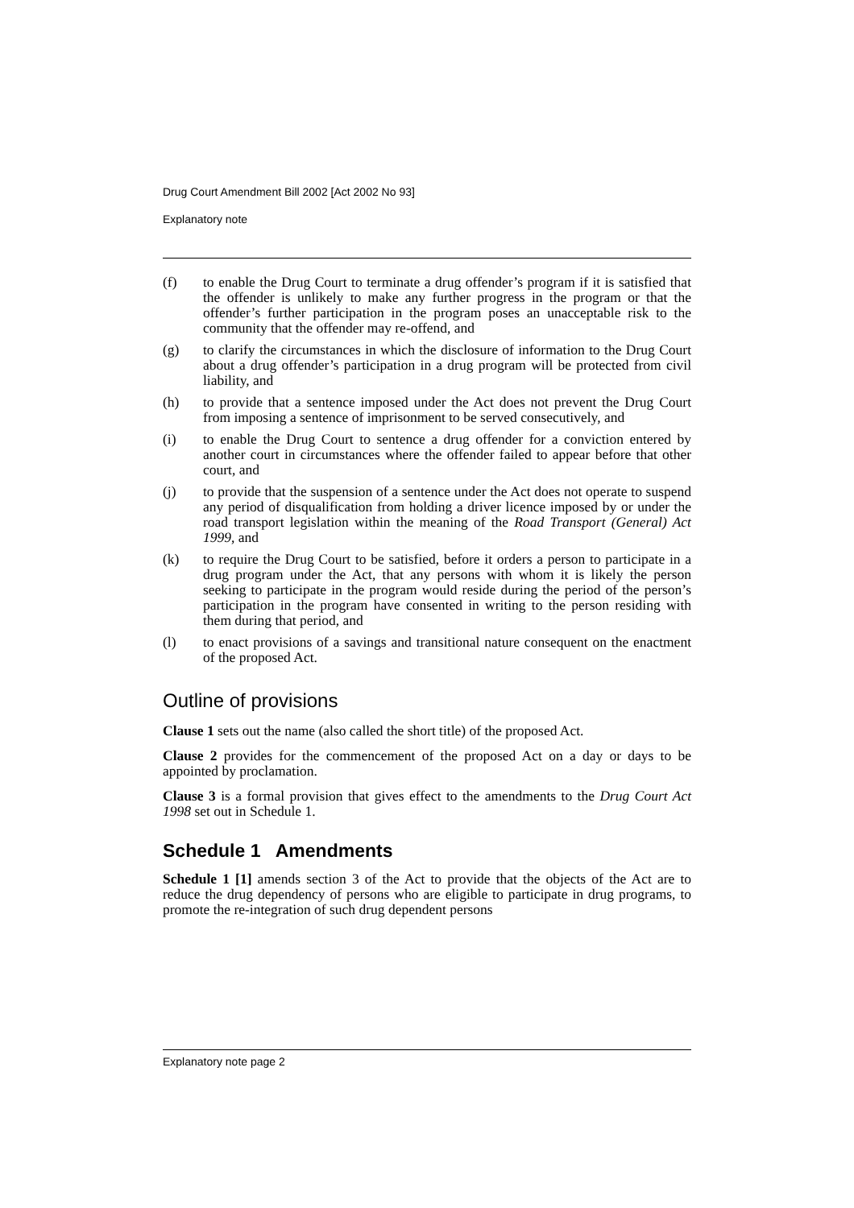Drug Court Amendment Bill 2002 [Act 2002 No 93]
Explanatory note
(f) to enable the Drug Court to terminate a drug offender’s program if it is satisfied that the offender is unlikely to make any further progress in the program or that the offender’s further participation in the program poses an unacceptable risk to the community that the offender may re-offend, and
(g) to clarify the circumstances in which the disclosure of information to the Drug Court about a drug offender’s participation in a drug program will be protected from civil liability, and
(h) to provide that a sentence imposed under the Act does not prevent the Drug Court from imposing a sentence of imprisonment to be served consecutively, and
(i) to enable the Drug Court to sentence a drug offender for a conviction entered by another court in circumstances where the offender failed to appear before that other court, and
(j) to provide that the suspension of a sentence under the Act does not operate to suspend any period of disqualification from holding a driver licence imposed by or under the road transport legislation within the meaning of the Road Transport (General) Act 1999, and
(k) to require the Drug Court to be satisfied, before it orders a person to participate in a drug program under the Act, that any persons with whom it is likely the person seeking to participate in the program would reside during the period of the person’s participation in the program have consented in writing to the person residing with them during that period, and
(l) to enact provisions of a savings and transitional nature consequent on the enactment of the proposed Act.
Outline of provisions
Clause 1 sets out the name (also called the short title) of the proposed Act.
Clause 2 provides for the commencement of the proposed Act on a day or days to be appointed by proclamation.
Clause 3 is a formal provision that gives effect to the amendments to the Drug Court Act 1998 set out in Schedule 1.
Schedule 1 Amendments
Schedule 1 [1] amends section 3 of the Act to provide that the objects of the Act are to reduce the drug dependency of persons who are eligible to participate in drug programs, to promote the re-integration of such drug dependent persons
Explanatory note page 2